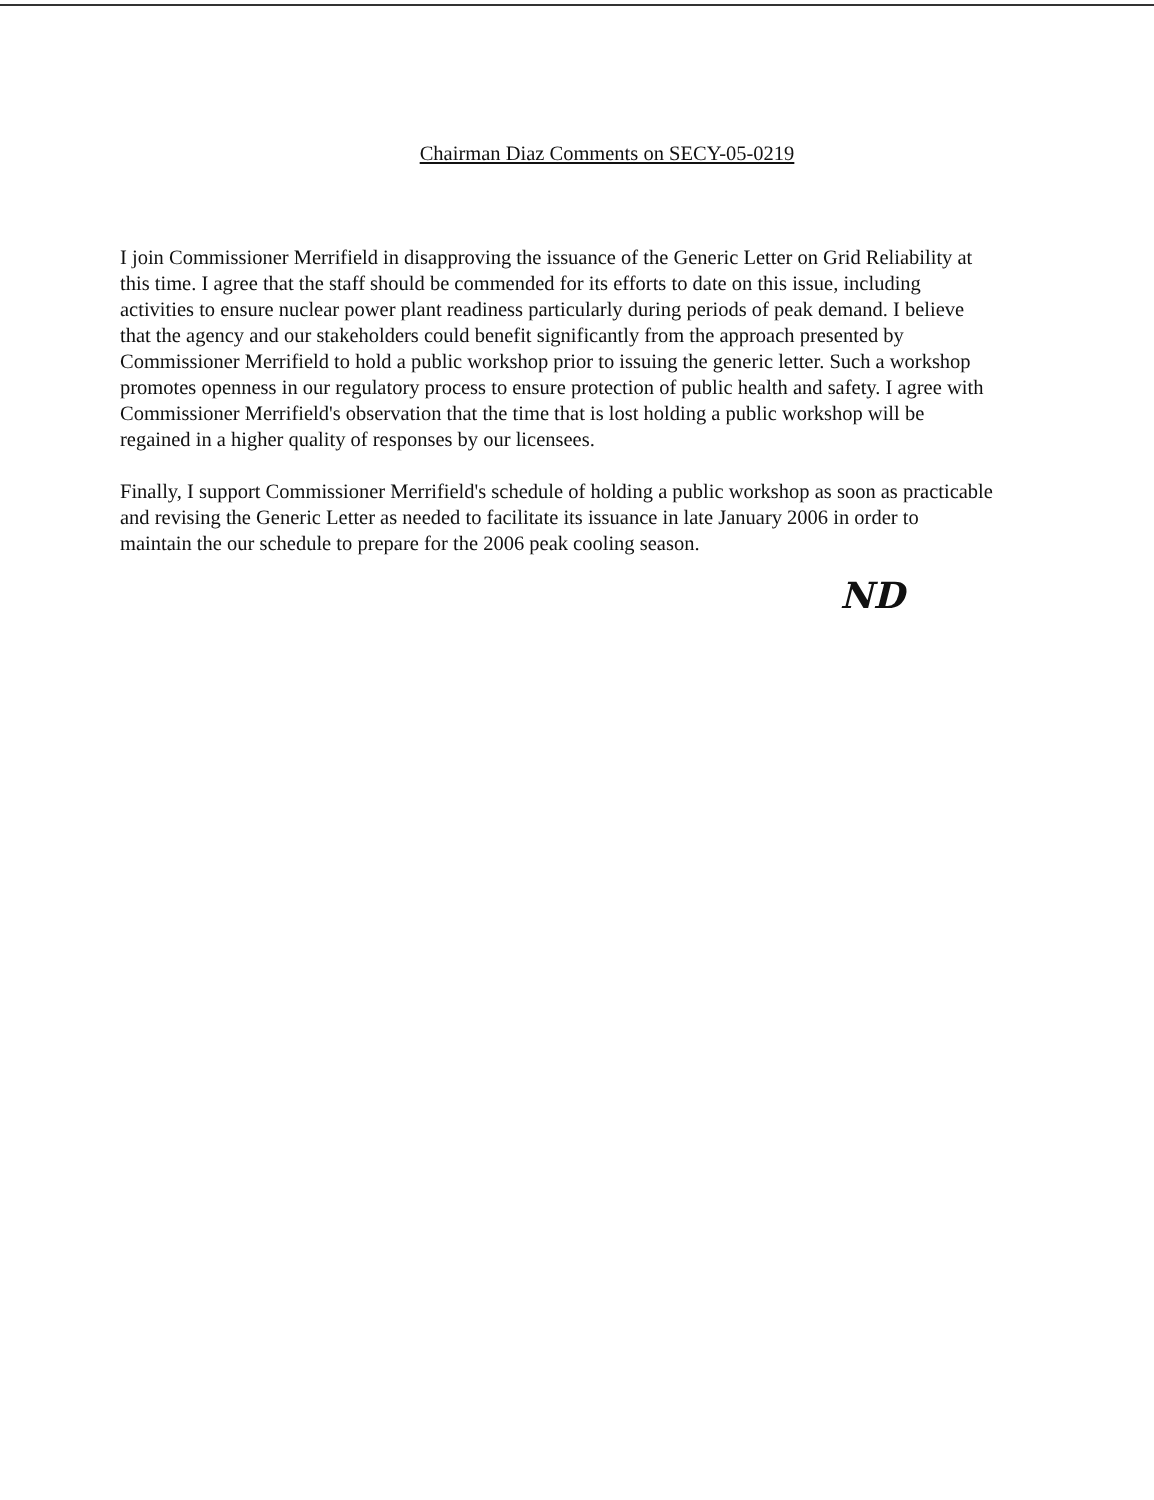Chairman Diaz Comments on SECY-05-0219
I join Commissioner Merrifield in disapproving the issuance of the Generic Letter on Grid Reliability at this time. I agree that the staff should be commended for its efforts to date on this issue, including activities to ensure nuclear power plant readiness particularly during periods of peak demand. I believe that the agency and our stakeholders could benefit significantly from the approach presented by Commissioner Merrifield to hold a public workshop prior to issuing the generic letter. Such a workshop promotes openness in our regulatory process to ensure protection of public health and safety. I agree with Commissioner Merrifield's observation that the time that is lost holding a public workshop will be regained in a higher quality of responses by our licensees.
Finally, I support Commissioner Merrifield's schedule of holding a public workshop as soon as practicable and revising the Generic Letter as needed to facilitate its issuance in late January 2006 in order to maintain the our schedule to prepare for the 2006 peak cooling season.
ND